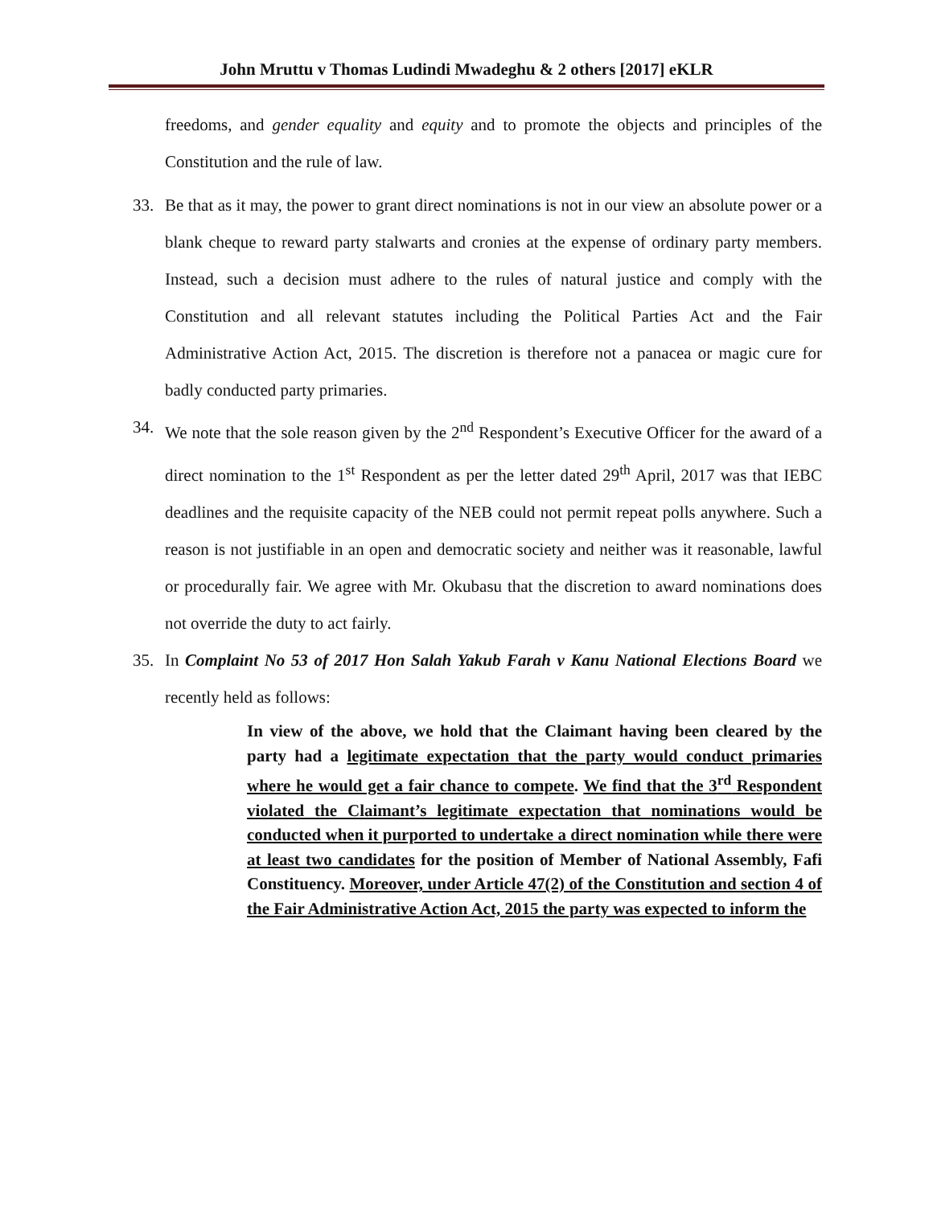John Mruttu v Thomas Ludindi Mwadeghu & 2 others [2017] eKLR
freedoms, and gender equality and equity and to promote the objects and principles of the Constitution and the rule of law.
33. Be that as it may, the power to grant direct nominations is not in our view an absolute power or a blank cheque to reward party stalwarts and cronies at the expense of ordinary party members. Instead, such a decision must adhere to the rules of natural justice and comply with the Constitution and all relevant statutes including the Political Parties Act and the Fair Administrative Action Act, 2015. The discretion is therefore not a panacea or magic cure for badly conducted party primaries.
34. We note that the sole reason given by the 2<sup>nd</sup> Respondent’s Executive Officer for the award of a direct nomination to the 1<sup>st</sup> Respondent as per the letter dated 29<sup>th</sup> April, 2017 was that IEBC deadlines and the requisite capacity of the NEB could not permit repeat polls anywhere. Such a reason is not justifiable in an open and democratic society and neither was it reasonable, lawful or procedurally fair. We agree with Mr. Okubasu that the discretion to award nominations does not override the duty to act fairly.
35. In Complaint No 53 of 2017 Hon Salah Yakub Farah v Kanu National Elections Board we recently held as follows:
In view of the above, we hold that the Claimant having been cleared by the party had a legitimate expectation that the party would conduct primaries where he would get a fair chance to compete. We find that the 3<sup>rd</sup> Respondent violated the Claimant’s legitimate expectation that nominations would be conducted when it purported to undertake a direct nomination while there were at least two candidates for the position of Member of National Assembly, Fafi Constituency. Moreover, under Article 47(2) of the Constitution and section 4 of the Fair Administrative Action Act, 2015 the party was expected to inform the